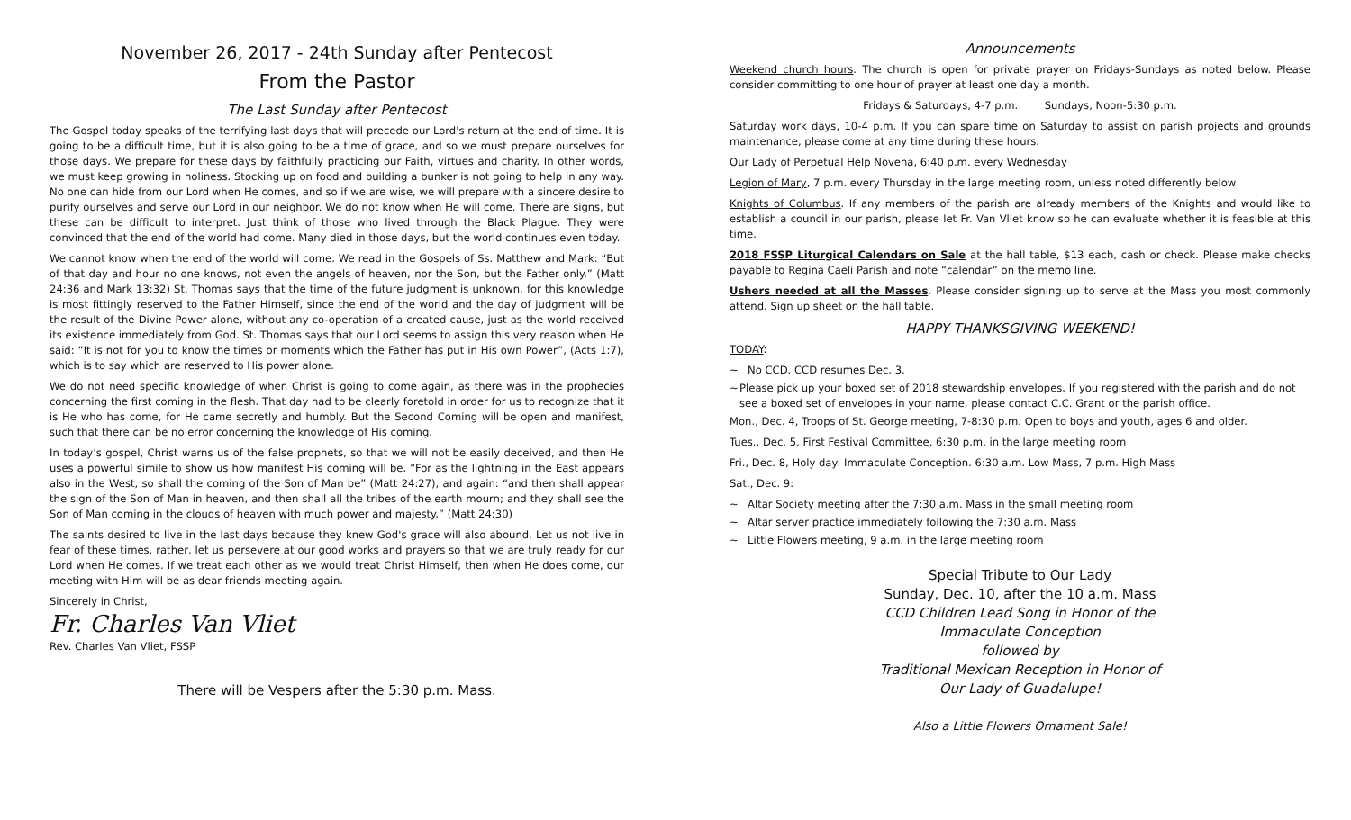November 26, 2017 - 24th Sunday after Pentecost
From the Pastor
The Last Sunday after Pentecost
The Gospel today speaks of the terrifying last days that will precede our Lord's return at the end of time. It is going to be a difficult time, but it is also going to be a time of grace, and so we must prepare ourselves for those days. We prepare for these days by faithfully practicing our Faith, virtues and charity. In other words, we must keep growing in holiness. Stocking up on food and building a bunker is not going to help in any way. No one can hide from our Lord when He comes, and so if we are wise, we will prepare with a sincere desire to purify ourselves and serve our Lord in our neighbor. We do not know when He will come. There are signs, but these can be difficult to interpret. Just think of those who lived through the Black Plague. They were convinced that the end of the world had come. Many died in those days, but the world continues even today.
We cannot know when the end of the world will come. We read in the Gospels of Ss. Matthew and Mark: “But of that day and hour no one knows, not even the angels of heaven, nor the Son, but the Father only.” (Matt 24:36 and Mark 13:32) St. Thomas says that the time of the future judgment is unknown, for this knowledge is most fittingly reserved to the Father Himself, since the end of the world and the day of judgment will be the result of the Divine Power alone, without any co-operation of a created cause, just as the world received its existence immediately from God. St. Thomas says that our Lord seems to assign this very reason when He said: “It is not for you to know the times or moments which the Father has put in His own Power”, (Acts 1:7), which is to say which are reserved to His power alone.
We do not need specific knowledge of when Christ is going to come again, as there was in the prophecies concerning the first coming in the flesh. That day had to be clearly foretold in order for us to recognize that it is He who has come, for He came secretly and humbly. But the Second Coming will be open and manifest, such that there can be no error concerning the knowledge of His coming.
In today’s gospel, Christ warns us of the false prophets, so that we will not be easily deceived, and then He uses a powerful simile to show us how manifest His coming will be. “For as the lightning in the East appears also in the West, so shall the coming of the Son of Man be” (Matt 24:27), and again: “and then shall appear the sign of the Son of Man in heaven, and then shall all the tribes of the earth mourn; and they shall see the Son of Man coming in the clouds of heaven with much power and majesty.” (Matt 24:30)
The saints desired to live in the last days because they knew God's grace will also abound. Let us not live in fear of these times, rather, let us persevere at our good works and prayers so that we are truly ready for our Lord when He comes. If we treat each other as we would treat Christ Himself, then when He does come, our meeting with Him will be as dear friends meeting again.
Sincerely in Christ,
Fr. Charles Van Vliet
Rev. Charles Van Vliet, FSSP
There will be Vespers after the 5:30 p.m. Mass.
Announcements
Weekend church hours. The church is open for private prayer on Fridays-Sundays as noted below. Please consider committing to one hour of prayer at least one day a month.
Fridays & Saturdays, 4-7 p.m. Sundays, Noon-5:30 p.m.
Saturday work days, 10-4 p.m. If you can spare time on Saturday to assist on parish projects and grounds maintenance, please come at any time during these hours.
Our Lady of Perpetual Help Novena, 6:40 p.m. every Wednesday
Legion of Mary, 7 p.m. every Thursday in the large meeting room, unless noted differently below
Knights of Columbus. If any members of the parish are already members of the Knights and would like to establish a council in our parish, please let Fr. Van Vliet know so he can evaluate whether it is feasible at this time.
2018 FSSP Liturgical Calendars on Sale at the hall table, $13 each, cash or check. Please make checks payable to Regina Caeli Parish and note “calendar” on the memo line.
Ushers needed at all the Masses. Please consider signing up to serve at the Mass you most commonly attend. Sign up sheet on the hall table.
HAPPY THANKSGIVING WEEKEND!
TODAY:
~ No CCD. CCD resumes Dec. 3.
~ Please pick up your boxed set of 2018 stewardship envelopes. If you registered with the parish and do not see a boxed set of envelopes in your name, please contact C.C. Grant or the parish office.
Mon., Dec. 4, Troops of St. George meeting, 7-8:30 p.m. Open to boys and youth, ages 6 and older.
Tues., Dec. 5, First Festival Committee, 6:30 p.m. in the large meeting room
Fri., Dec. 8, Holy day: Immaculate Conception. 6:30 a.m. Low Mass, 7 p.m. High Mass
Sat., Dec. 9:
~ Altar Society meeting after the 7:30 a.m. Mass in the small meeting room
~ Altar server practice immediately following the 7:30 a.m. Mass
~ Little Flowers meeting, 9 a.m. in the large meeting room
Special Tribute to Our Lady
Sunday, Dec. 10, after the 10 a.m. Mass
CCD Children Lead Song in Honor of the
Immaculate Conception
followed by
Traditional Mexican Reception in Honor of
Our Lady of Guadalupe!
Also a Little Flowers Ornament Sale!